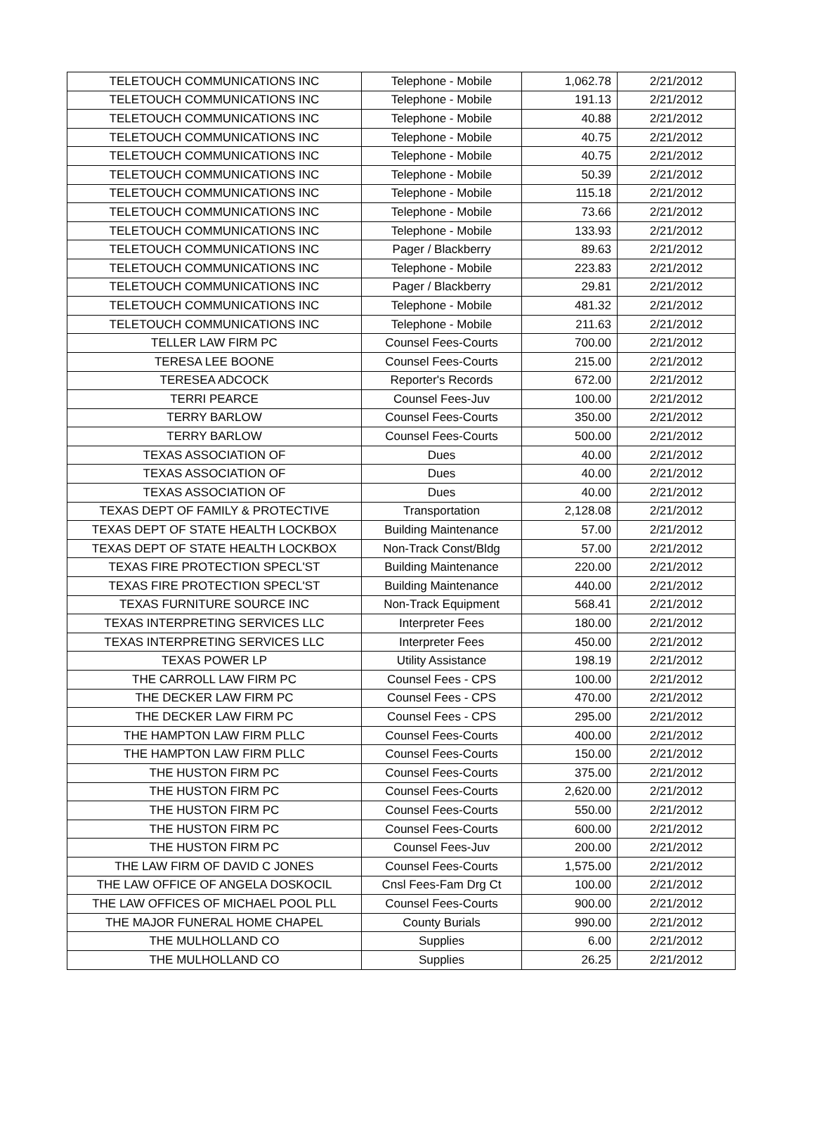| TELETOUCH COMMUNICATIONS INC | Telephone - Mobile | 1,062.78 | 2/21/2012 |
| TELETOUCH COMMUNICATIONS INC | Telephone - Mobile | 191.13 | 2/21/2012 |
| TELETOUCH COMMUNICATIONS INC | Telephone - Mobile | 40.88 | 2/21/2012 |
| TELETOUCH COMMUNICATIONS INC | Telephone - Mobile | 40.75 | 2/21/2012 |
| TELETOUCH COMMUNICATIONS INC | Telephone - Mobile | 40.75 | 2/21/2012 |
| TELETOUCH COMMUNICATIONS INC | Telephone - Mobile | 50.39 | 2/21/2012 |
| TELETOUCH COMMUNICATIONS INC | Telephone - Mobile | 115.18 | 2/21/2012 |
| TELETOUCH COMMUNICATIONS INC | Telephone - Mobile | 73.66 | 2/21/2012 |
| TELETOUCH COMMUNICATIONS INC | Telephone - Mobile | 133.93 | 2/21/2012 |
| TELETOUCH COMMUNICATIONS INC | Pager / Blackberry | 89.63 | 2/21/2012 |
| TELETOUCH COMMUNICATIONS INC | Telephone - Mobile | 223.83 | 2/21/2012 |
| TELETOUCH COMMUNICATIONS INC | Pager / Blackberry | 29.81 | 2/21/2012 |
| TELETOUCH COMMUNICATIONS INC | Telephone - Mobile | 481.32 | 2/21/2012 |
| TELETOUCH COMMUNICATIONS INC | Telephone - Mobile | 211.63 | 2/21/2012 |
| TELLER LAW FIRM PC | Counsel Fees-Courts | 700.00 | 2/21/2012 |
| TERESA LEE BOONE | Counsel Fees-Courts | 215.00 | 2/21/2012 |
| TERESEA ADCOCK | Reporter's Records | 672.00 | 2/21/2012 |
| TERRI PEARCE | Counsel Fees-Juv | 100.00 | 2/21/2012 |
| TERRY BARLOW | Counsel Fees-Courts | 350.00 | 2/21/2012 |
| TERRY BARLOW | Counsel Fees-Courts | 500.00 | 2/21/2012 |
| TEXAS ASSOCIATION OF | Dues | 40.00 | 2/21/2012 |
| TEXAS ASSOCIATION OF | Dues | 40.00 | 2/21/2012 |
| TEXAS ASSOCIATION OF | Dues | 40.00 | 2/21/2012 |
| TEXAS DEPT OF FAMILY & PROTECTIVE | Transportation | 2,128.08 | 2/21/2012 |
| TEXAS DEPT OF STATE HEALTH LOCKBOX | Building Maintenance | 57.00 | 2/21/2012 |
| TEXAS DEPT OF STATE HEALTH LOCKBOX | Non-Track Const/Bldg | 57.00 | 2/21/2012 |
| TEXAS FIRE PROTECTION SPECL'ST | Building Maintenance | 220.00 | 2/21/2012 |
| TEXAS FIRE PROTECTION SPECL'ST | Building Maintenance | 440.00 | 2/21/2012 |
| TEXAS FURNITURE SOURCE INC | Non-Track Equipment | 568.41 | 2/21/2012 |
| TEXAS INTERPRETING SERVICES LLC | Interpreter Fees | 180.00 | 2/21/2012 |
| TEXAS INTERPRETING SERVICES LLC | Interpreter Fees | 450.00 | 2/21/2012 |
| TEXAS POWER LP | Utility Assistance | 198.19 | 2/21/2012 |
| THE CARROLL LAW FIRM PC | Counsel Fees - CPS | 100.00 | 2/21/2012 |
| THE DECKER LAW FIRM PC | Counsel Fees - CPS | 470.00 | 2/21/2012 |
| THE DECKER LAW FIRM PC | Counsel Fees - CPS | 295.00 | 2/21/2012 |
| THE HAMPTON LAW FIRM PLLC | Counsel Fees-Courts | 400.00 | 2/21/2012 |
| THE HAMPTON LAW FIRM PLLC | Counsel Fees-Courts | 150.00 | 2/21/2012 |
| THE HUSTON FIRM PC | Counsel Fees-Courts | 375.00 | 2/21/2012 |
| THE HUSTON FIRM PC | Counsel Fees-Courts | 2,620.00 | 2/21/2012 |
| THE HUSTON FIRM PC | Counsel Fees-Courts | 550.00 | 2/21/2012 |
| THE HUSTON FIRM PC | Counsel Fees-Courts | 600.00 | 2/21/2012 |
| THE HUSTON FIRM PC | Counsel Fees-Juv | 200.00 | 2/21/2012 |
| THE LAW FIRM OF DAVID C JONES | Counsel Fees-Courts | 1,575.00 | 2/21/2012 |
| THE LAW OFFICE OF ANGELA DOSKOCIL | Cnsl Fees-Fam Drg Ct | 100.00 | 2/21/2012 |
| THE LAW OFFICES OF MICHAEL POOL PLL | Counsel Fees-Courts | 900.00 | 2/21/2012 |
| THE MAJOR FUNERAL HOME CHAPEL | County Burials | 990.00 | 2/21/2012 |
| THE MULHOLLAND CO | Supplies | 6.00 | 2/21/2012 |
| THE MULHOLLAND CO | Supplies | 26.25 | 2/21/2012 |